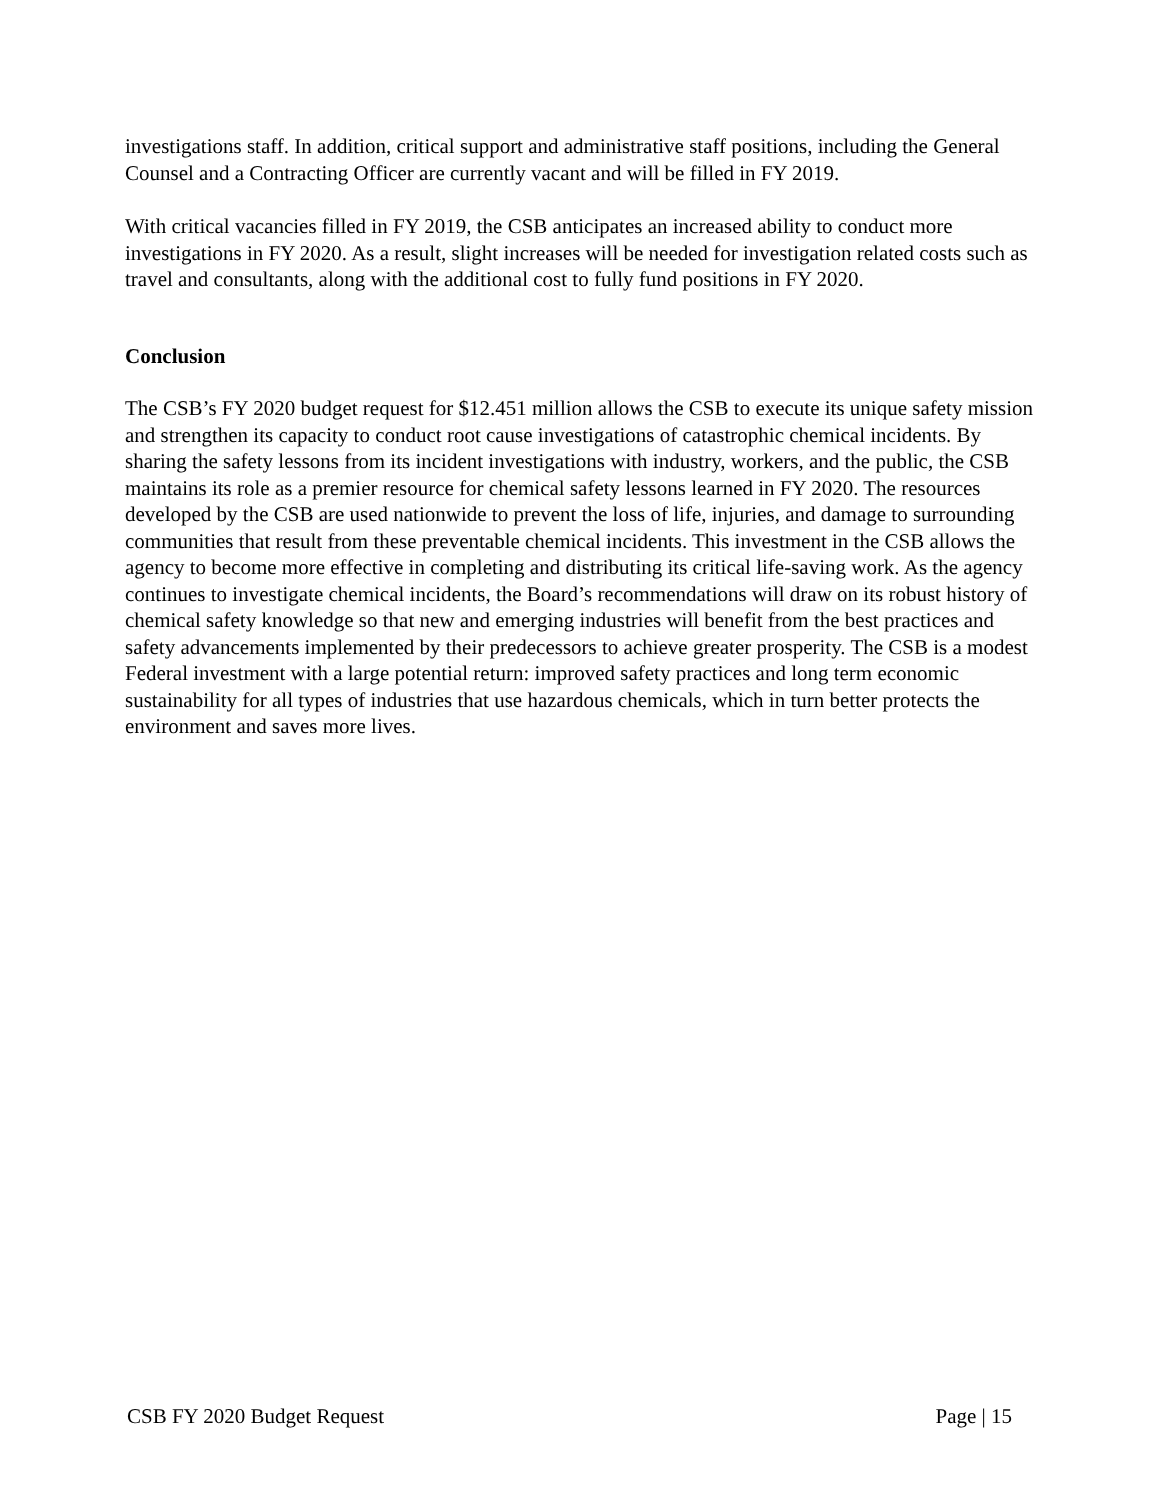investigations staff. In addition, critical support and administrative staff positions, including the General Counsel and a Contracting Officer are currently vacant and will be filled in FY 2019.
With critical vacancies filled in FY 2019, the CSB anticipates an increased ability to conduct more investigations in FY 2020. As a result, slight increases will be needed for investigation related costs such as travel and consultants, along with the additional cost to fully fund positions in FY 2020.
Conclusion
The CSB’s FY 2020 budget request for $12.451 million allows the CSB to execute its unique safety mission and strengthen its capacity to conduct root cause investigations of catastrophic chemical incidents. By sharing the safety lessons from its incident investigations with industry, workers, and the public, the CSB maintains its role as a premier resource for chemical safety lessons learned in FY 2020. The resources developed by the CSB are used nationwide to prevent the loss of life, injuries, and damage to surrounding communities that result from these preventable chemical incidents. This investment in the CSB allows the agency to become more effective in completing and distributing its critical life-saving work. As the agency continues to investigate chemical incidents, the Board’s recommendations will draw on its robust history of chemical safety knowledge so that new and emerging industries will benefit from the best practices and safety advancements implemented by their predecessors to achieve greater prosperity. The CSB is a modest Federal investment with a large potential return: improved safety practices and long term economic sustainability for all types of industries that use hazardous chemicals, which in turn better protects the environment and saves more lives.
CSB FY 2020 Budget Request Page | 15